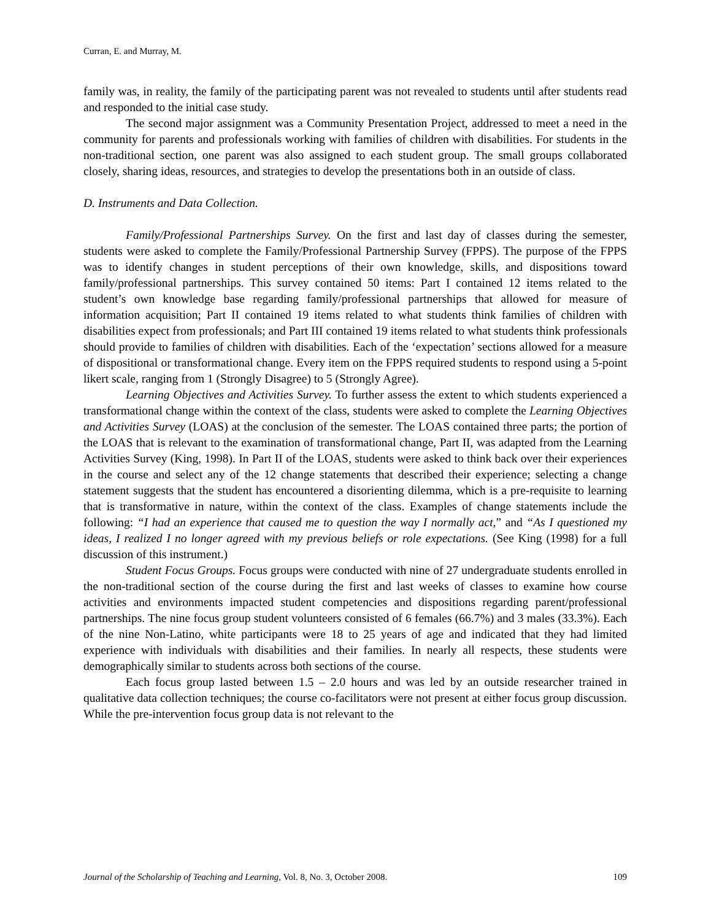Curran, E. and Murray, M.
family was, in reality, the family of the participating parent was not revealed to students until after students read and responded to the initial case study.
The second major assignment was a Community Presentation Project, addressed to meet a need in the community for parents and professionals working with families of children with disabilities. For students in the non-traditional section, one parent was also assigned to each student group. The small groups collaborated closely, sharing ideas, resources, and strategies to develop the presentations both in an outside of class.
D. Instruments and Data Collection.
Family/Professional Partnerships Survey. On the first and last day of classes during the semester, students were asked to complete the Family/Professional Partnership Survey (FPPS). The purpose of the FPPS was to identify changes in student perceptions of their own knowledge, skills, and dispositions toward family/professional partnerships. This survey contained 50 items: Part I contained 12 items related to the student’s own knowledge base regarding family/professional partnerships that allowed for measure of information acquisition; Part II contained 19 items related to what students think families of children with disabilities expect from professionals; and Part III contained 19 items related to what students think professionals should provide to families of children with disabilities. Each of the ‘expectation’ sections allowed for a measure of dispositional or transformational change. Every item on the FPPS required students to respond using a 5-point likert scale, ranging from 1 (Strongly Disagree) to 5 (Strongly Agree).
Learning Objectives and Activities Survey. To further assess the extent to which students experienced a transformational change within the context of the class, students were asked to complete the Learning Objectives and Activities Survey (LOAS) at the conclusion of the semester. The LOAS contained three parts; the portion of the LOAS that is relevant to the examination of transformational change, Part II, was adapted from the Learning Activities Survey (King, 1998). In Part II of the LOAS, students were asked to think back over their experiences in the course and select any of the 12 change statements that described their experience; selecting a change statement suggests that the student has encountered a disorienting dilemma, which is a pre-requisite to learning that is transformative in nature, within the context of the class. Examples of change statements include the following: “I had an experience that caused me to question the way I normally act,” and “As I questioned my ideas, I realized I no longer agreed with my previous beliefs or role expectations. (See King (1998) for a full discussion of this instrument.)
Student Focus Groups. Focus groups were conducted with nine of 27 undergraduate students enrolled in the non-traditional section of the course during the first and last weeks of classes to examine how course activities and environments impacted student competencies and dispositions regarding parent/professional partnerships. The nine focus group student volunteers consisted of 6 females (66.7%) and 3 males (33.3%). Each of the nine Non-Latino, white participants were 18 to 25 years of age and indicated that they had limited experience with individuals with disabilities and their families. In nearly all respects, these students were demographically similar to students across both sections of the course.
Each focus group lasted between 1.5 – 2.0 hours and was led by an outside researcher trained in qualitative data collection techniques; the course co-facilitators were not present at either focus group discussion. While the pre-intervention focus group data is not relevant to the
Journal of the Scholarship of Teaching and Learning, Vol. 8, No. 3, October 2008. 109